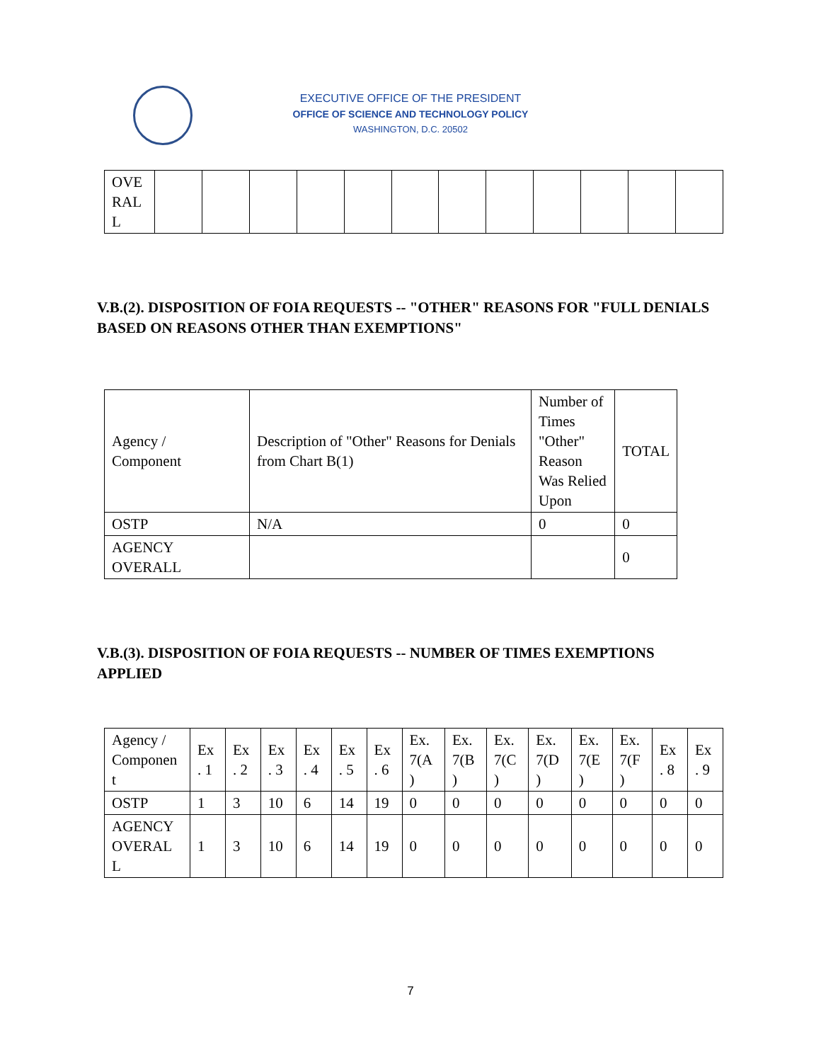EXECUTIVE OFFICE OF THE PRESIDENT
OFFICE OF SCIENCE AND TECHNOLOGY POLICY
WASHINGTON, D.C. 20502
| OVE RAL L | | | | | | | | | | | | |
V.B.(2). DISPOSITION OF FOIA REQUESTS -- "OTHER" REASONS FOR "FULL DENIALS BASED ON REASONS OTHER THAN EXEMPTIONS"
| Agency / Component | Description of "Other" Reasons for Denials from Chart B(1) | Number of Times "Other" Reason Was Relied Upon | TOTAL |
| --- | --- | --- | --- |
| OSTP | N/A | 0 | 0 |
| AGENCY OVERALL | | | 0 |
V.B.(3). DISPOSITION OF FOIA REQUESTS -- NUMBER OF TIMES EXEMPTIONS APPLIED
| Agency / Componen t | Ex . 1 | Ex . 2 | Ex . 3 | Ex . 4 | Ex . 5 | Ex . 6 | Ex. 7(A ) | Ex. 7(B ) | Ex. 7(C ) | Ex. 7(D ) | Ex. 7(E ) | Ex. 7(F ) | Ex . 8 | Ex . 9 |
| --- | --- | --- | --- | --- | --- | --- | --- | --- | --- | --- | --- | --- | --- | --- |
| OSTP | 1 | 3 | 10 | 6 | 14 | 19 | 0 | 0 | 0 | 0 | 0 | 0 | 0 | 0 |
| AGENCY OVERAL L | 1 | 3 | 10 | 6 | 14 | 19 | 0 | 0 | 0 | 0 | 0 | 0 | 0 | 0 |
7